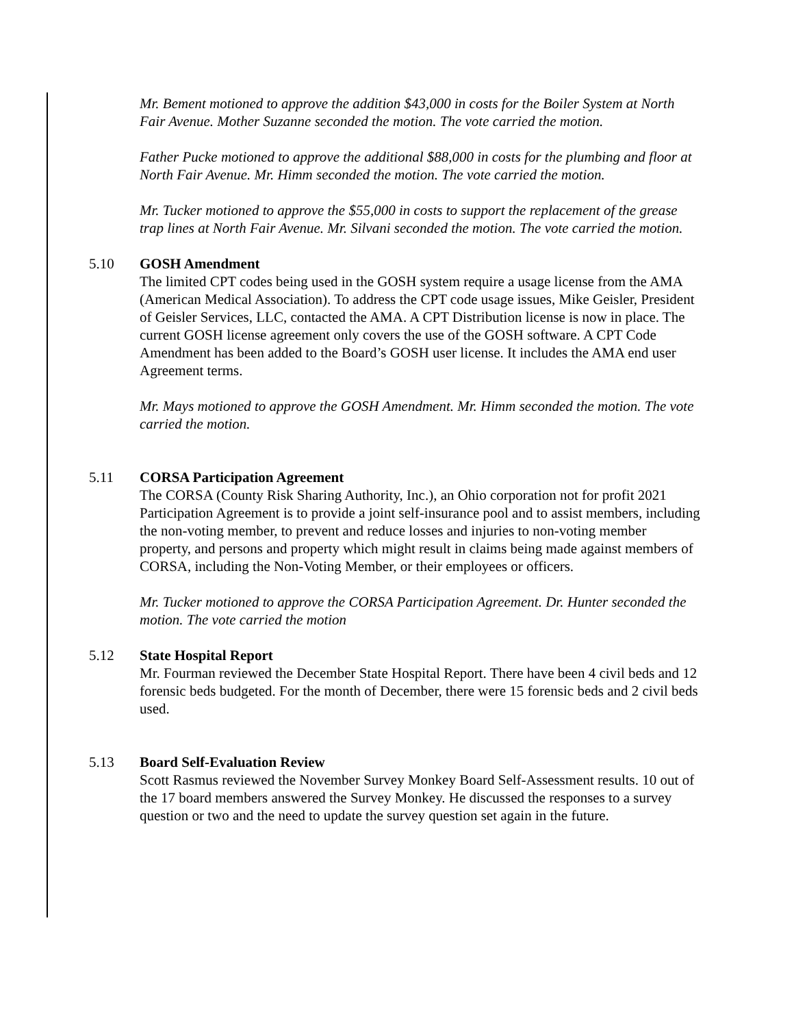Mr. Bement motioned to approve the addition $43,000 in costs for the Boiler System at North Fair Avenue. Mother Suzanne seconded the motion. The vote carried the motion.
Father Pucke motioned to approve the additional $88,000 in costs for the plumbing and floor at North Fair Avenue. Mr. Himm seconded the motion. The vote carried the motion.
Mr. Tucker motioned to approve the $55,000 in costs to support the replacement of the grease trap lines at North Fair Avenue. Mr. Silvani seconded the motion. The vote carried the motion.
5.10 GOSH Amendment
The limited CPT codes being used in the GOSH system require a usage license from the AMA (American Medical Association). To address the CPT code usage issues, Mike Geisler, President of Geisler Services, LLC, contacted the AMA. A CPT Distribution license is now in place. The current GOSH license agreement only covers the use of the GOSH software. A CPT Code Amendment has been added to the Board’s GOSH user license. It includes the AMA end user Agreement terms.
Mr. Mays motioned to approve the GOSH Amendment. Mr. Himm seconded the motion. The vote carried the motion.
5.11 CORSA Participation Agreement
The CORSA (County Risk Sharing Authority, Inc.), an Ohio corporation not for profit 2021 Participation Agreement is to provide a joint self-insurance pool and to assist members, including the non-voting member, to prevent and reduce losses and injuries to non-voting member property, and persons and property which might result in claims being made against members of CORSA, including the Non-Voting Member, or their employees or officers.
Mr. Tucker motioned to approve the CORSA Participation Agreement. Dr. Hunter seconded the motion. The vote carried the motion
5.12 State Hospital Report
Mr. Fourman reviewed the December State Hospital Report. There have been 4 civil beds and 12 forensic beds budgeted. For the month of December, there were 15 forensic beds and 2 civil beds used.
5.13 Board Self-Evaluation Review
Scott Rasmus reviewed the November Survey Monkey Board Self-Assessment results. 10 out of the 17 board members answered the Survey Monkey. He discussed the responses to a survey question or two and the need to update the survey question set again in the future.